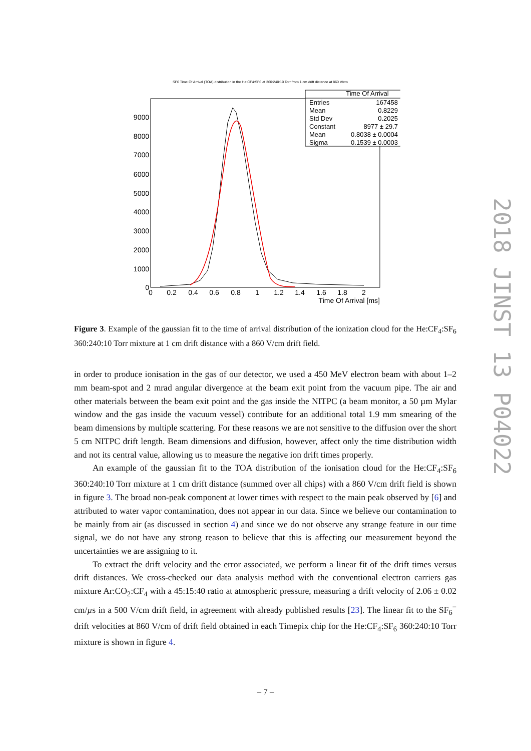SF6 Time Of Arrival (TOA) distribution in the He:CF4:SF6 at 360:240:10 Torr from 1 cm drift distance at 860 V/cm
9000
8000
7000
6000
5000
4000
3000
2000
1000
0
0
0.2
0.4
0.6
0.8
1
1.2
1.4
1.6
1.8
2
Time Of Arrival [ms]
Time Of Arrival
Entries
167458
Mean
0.8229
Std Dev
0.2025
Constant
8977 ± 29.7
Mean
0.8038 ± 0.0004
Sigma
0.1539 ± 0.0003
2018 JINST 13 P04022
Figure 3. Example of the gaussian fit to the time of arrival distribution of the ionization cloud for the He:CF<sub>4</sub>:SF<sub>6</sub> 360:240:10 Torr mixture at 1 cm drift distance with a 860 V/cm drift field.
in order to produce ionisation in the gas of our detector, we used a 450 MeV electron beam with about 1–2 mm beam-spot and 2 mrad angular divergence at the beam exit point from the vacuum pipe. The air and other materials between the beam exit point and the gas inside the NITPC (a beam monitor, a 50 µm Mylar window and the gas inside the vacuum vessel) contribute for an additional total 1.9 mm smearing of the beam dimensions by multiple scattering. For these reasons we are not sensitive to the diffusion over the short 5 cm NITPC drift length. Beam dimensions and diffusion, however, affect only the time distribution width and not its central value, allowing us to measure the negative ion drift times properly.
An example of the gaussian fit to the TOA distribution of the ionisation cloud for the He:CF<sub>4</sub>:SF<sub>6</sub> 360:240:10 Torr mixture at 1 cm drift distance (summed over all chips) with a 860 V/cm drift field is shown in figure 3. The broad non-peak component at lower times with respect to the main peak observed by [6] and attributed to water vapor contamination, does not appear in our data. Since we believe our contamination to be mainly from air (as discussed in section 4) and since we do not observe any strange feature in our time signal, we do not have any strong reason to believe that this is affecting our measurement beyond the uncertainties we are assigning to it.
To extract the drift velocity and the error associated, we perform a linear fit of the drift times versus drift distances. We cross-checked our data analysis method with the conventional electron carriers gas mixture Ar:CO<sub>2</sub>:CF<sub>4</sub> with a 45:15:40 ratio at atmospheric pressure, measuring a drift velocity of 2.06 ± 0.02 cm/µs in a 500 V/cm drift field, in agreement with already published results [23]. The linear fit to the SF<sub>6</sub><sup>−</sup> drift velocities at 860 V/cm of drift field obtained in each Timepix chip for the He:CF<sub>4</sub>:SF<sub>6</sub> 360:240:10 Torr mixture is shown in figure 4.
– 7 –